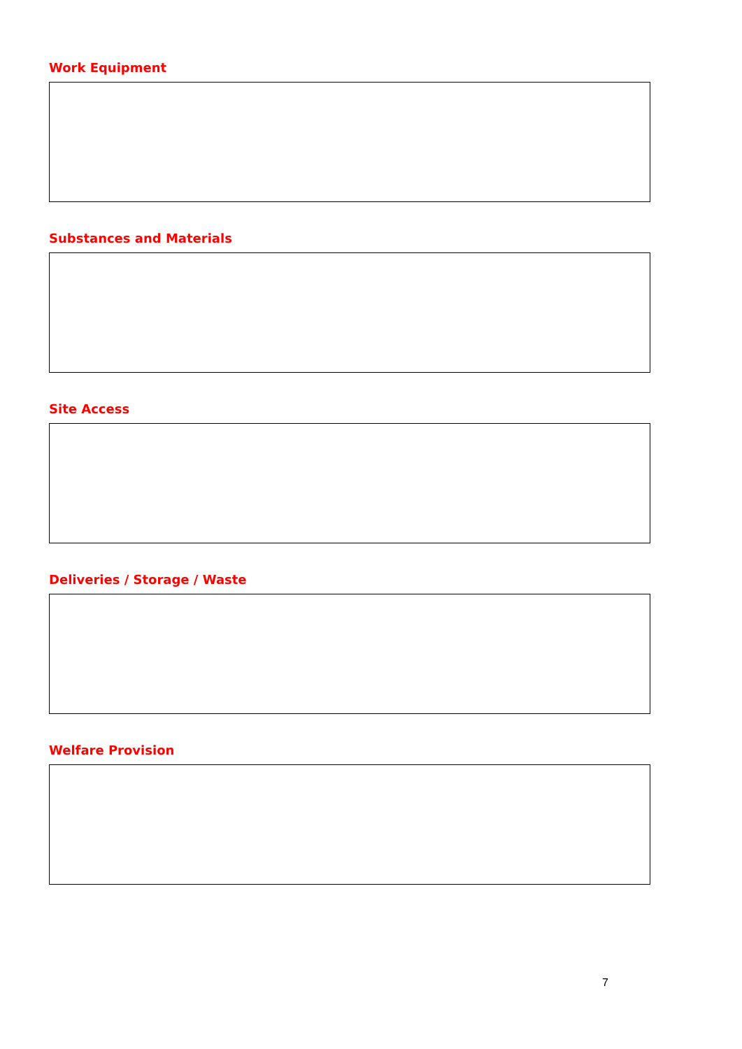Work Equipment
Substances and Materials
Site Access
Deliveries / Storage / Waste
Welfare Provision
7